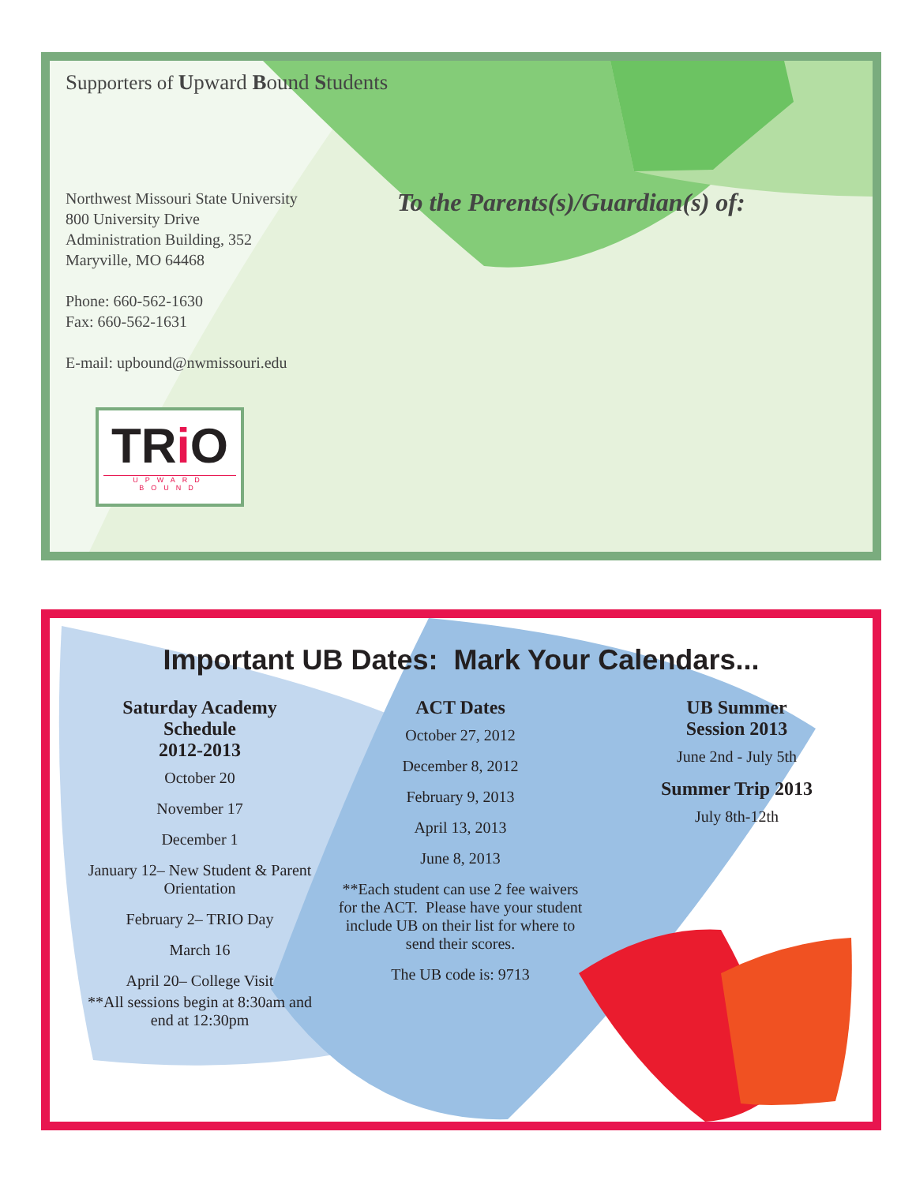Supporters of Upward Bound Students
Northwest Missouri State University
800 University Drive
Administration Building, 352
Maryville, MO 64468
Phone: 660-562-1630
Fax: 660-562-1631
E-mail: upbound@nwmissouri.edu
To the Parents(s)/Guardian(s) of:
TRi O
UPWARD BOUND
Important UB Dates: Mark Your Calendars...
Saturday Academy
Schedule
2012-2013
October 20
November 17
December 1
January 12– New Student & Parent Orientation
February 2– TRIO Day
March 16
April 20– College Visit
**All sessions begin at 8:30am and end at 12:30pm
ACT Dates
October 27, 2012
December 8, 2012
February 9, 2013
April 13, 2013
June 8, 2013
**Each student can use 2 fee waivers for the ACT. Please have your student include UB on their list for where to send their scores.
The UB code is: 9713
UB Summer
Session 2013
June 2nd - July 5th
Summer Trip 2013
July 8th-12th